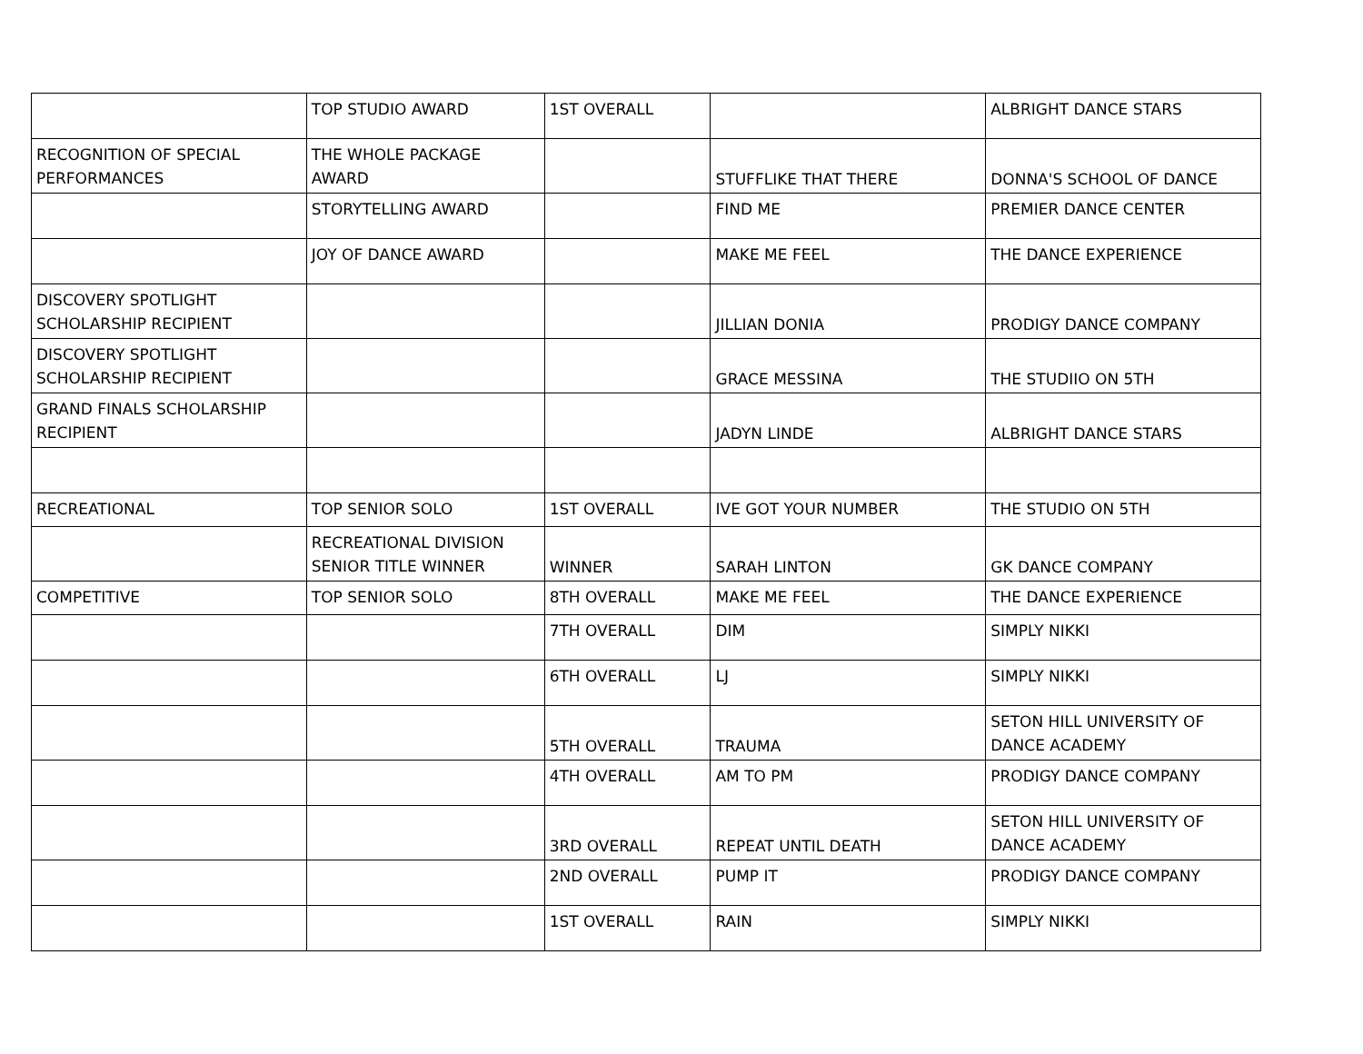| | TOP STUDIO AWARD | 1ST OVERALL | | ALBRIGHT DANCE STARS |
| RECOGNITION OF SPECIAL PERFORMANCES | THE WHOLE PACKAGE AWARD | | STUFFLIKE THAT THERE | DONNA'S SCHOOL OF DANCE |
| | STORYTELLING AWARD | | FIND ME | PREMIER DANCE CENTER |
| | JOY OF DANCE AWARD | | MAKE ME FEEL | THE DANCE EXPERIENCE |
| DISCOVERY SPOTLIGHT SCHOLARSHIP RECIPIENT | | | JILLIAN DONIA | PRODIGY DANCE COMPANY |
| DISCOVERY SPOTLIGHT SCHOLARSHIP RECIPIENT | | | GRACE MESSINA | THE STUDIIO ON 5TH |
| GRAND FINALS SCHOLARSHIP RECIPIENT | | | JADYN LINDE | ALBRIGHT DANCE STARS |
| RECREATIONAL | TOP SENIOR SOLO | 1ST OVERALL | IVE GOT YOUR NUMBER | THE STUDIO ON 5TH |
| | RECREATIONAL DIVISION SENIOR TITLE WINNER | WINNER | SARAH LINTON | GK DANCE COMPANY |
| COMPETITIVE | TOP SENIOR SOLO | 8TH OVERALL | MAKE ME FEEL | THE DANCE EXPERIENCE |
| | | 7TH OVERALL | DIM | SIMPLY NIKKI |
| | | 6TH OVERALL | LJ | SIMPLY NIKKI |
| | | 5TH OVERALL | TRAUMA | SETON HILL UNIVERSITY OF DANCE ACADEMY |
| | | 4TH OVERALL | AM TO PM | PRODIGY DANCE COMPANY |
| | | 3RD OVERALL | REPEAT UNTIL DEATH | SETON HILL UNIVERSITY OF DANCE ACADEMY |
| | | 2ND OVERALL | PUMP IT | PRODIGY DANCE COMPANY |
| | | 1ST OVERALL | RAIN | SIMPLY NIKKI |